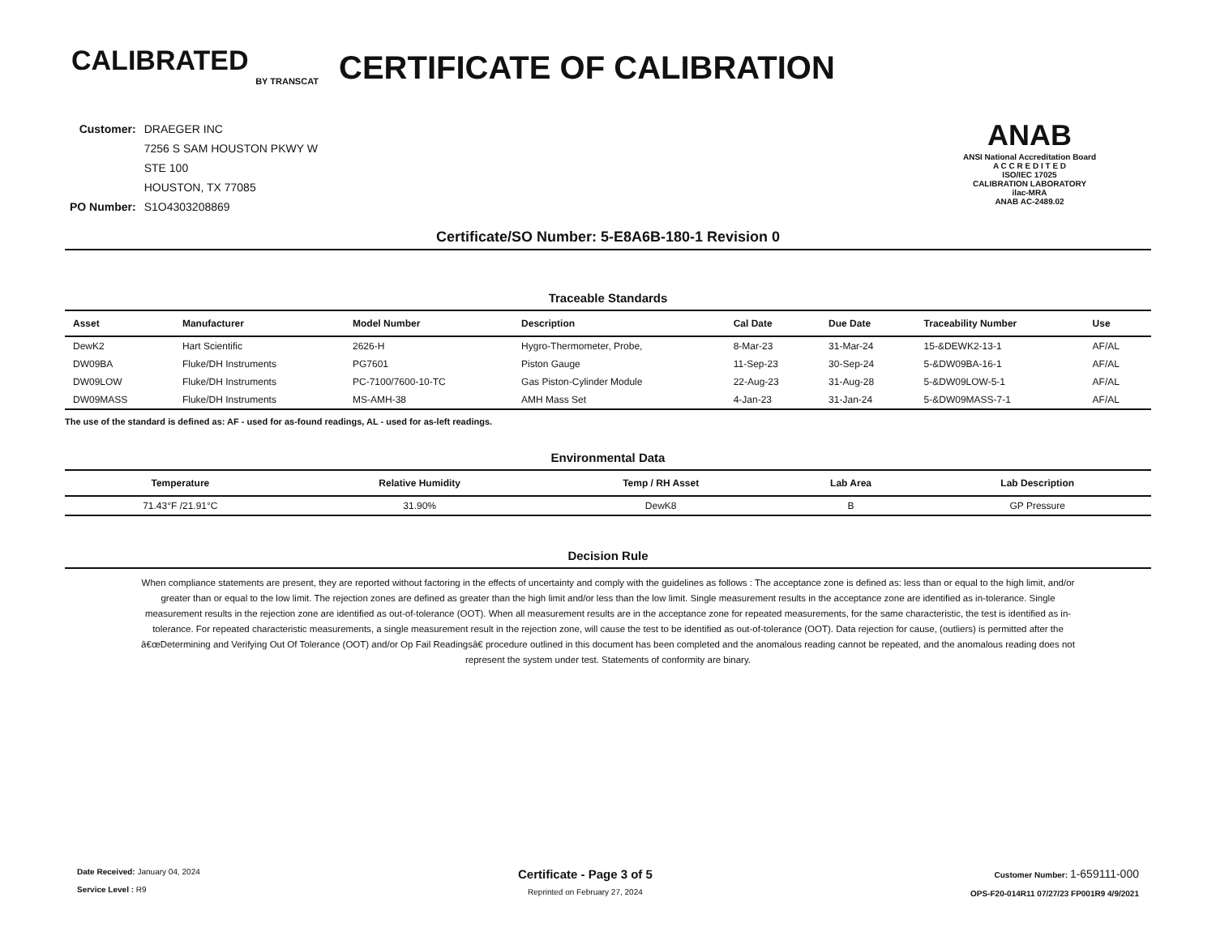CALIBRATED
BY TRANSCAT
CERTIFICATE OF CALIBRATION
| Customer: | DRAEGER INC |
| | 7256 S SAM HOUSTON PKWY W |
| | STE 100 |
| | HOUSTON, TX 77085 |
| PO Number: | S1O4303208869 |
ANAB
ANSI National Accreditation Board
A C C R E D I T E D
ISO/IEC 17025
CALIBRATION LABORATORY
ilac-MRA
ANAB AC-2489.02
Certificate/SO Number: 5-E8A6B-180-1 Revision 0
Traceable Standards
| Asset | Manufacturer | Model Number | Description | Cal Date | Due Date | Traceability Number | Use |
| --- | --- | --- | --- | --- | --- | --- | --- |
| DewK2 | Hart Scientific | 2626-H | Hygro-Thermometer, Probe, | 8-Mar-23 | 31-Mar-24 | 15-&DEWK2-13-1 | AF/AL |
| DW09BA | Fluke/DH Instruments | PG7601 | Piston Gauge | 11-Sep-23 | 30-Sep-24 | 5-&DW09BA-16-1 | AF/AL |
| DW09LOW | Fluke/DH Instruments | PC-7100/7600-10-TC | Gas Piston-Cylinder Module | 22-Aug-23 | 31-Aug-28 | 5-&DW09LOW-5-1 | AF/AL |
| DW09MASS | Fluke/DH Instruments | MS-AMH-38 | AMH Mass Set | 4-Jan-23 | 31-Jan-24 | 5-&DW09MASS-7-1 | AF/AL |
The use of the standard is defined as: AF - used for as-found readings, AL - used for as-left readings.
Environmental Data
| Temperature | Relative Humidity | Temp / RH Asset | Lab Area | Lab Description |
| --- | --- | --- | --- | --- |
| 71.43°F /21.91°C | 31.90% | DewK8 | B | GP Pressure |
Decision Rule
When compliance statements are present, they are reported without factoring in the effects of uncertainty and comply with the guidelines as follows : The acceptance zone is defined as: less than or equal to the high limit, and/or greater than or equal to the low limit. The rejection zones are defined as greater than the high limit and/or less than the low limit. Single measurement results in the acceptance zone are identified as in-tolerance. Single measurement results in the rejection zone are identified as out-of-tolerance (OOT). When all measurement results are in the acceptance zone for repeated measurements, for the same characteristic, the test is identified as in-tolerance. For repeated characteristic measurements, a single measurement result in the rejection zone, will cause the test to be identified as out-of-tolerance (OOT). Data rejection for cause, (outliers) is permitted after the â€œDetermining and Verifying Out Of Tolerance (OOT) and/or Op Fail Readingsâ€ procedure outlined in this document has been completed and the anomalous reading cannot be repeated, and the anomalous reading does not represent the system under test. Statements of conformity are binary.
Date Received: January 04, 2024
Service Level : R9
Certificate - Page 3 of 5
Reprinted on February 27, 2024
Customer Number: 1-659111-000
OPS-F20-014R11 07/27/23 FP001R9 4/9/2021